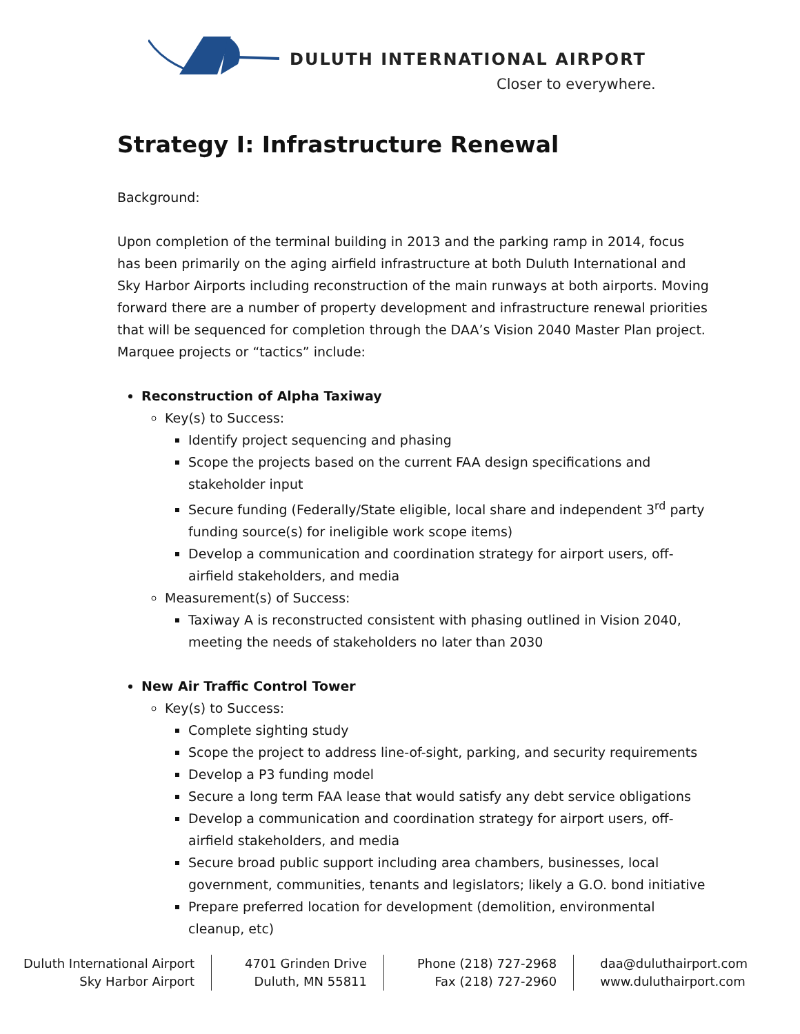DULUTH INTERNATIONAL AIRPORT
Closer to everywhere.
Strategy I: Infrastructure Renewal
Background:
Upon completion of the terminal building in 2013 and the parking ramp in 2014, focus has been primarily on the aging airfield infrastructure at both Duluth International and Sky Harbor Airports including reconstruction of the main runways at both airports. Moving forward there are a number of property development and infrastructure renewal priorities that will be sequenced for completion through the DAA’s Vision 2040 Master Plan project. Marquee projects or “tactics” include:
Reconstruction of Alpha Taxiway
Key(s) to Success:
Identify project sequencing and phasing
Scope the projects based on the current FAA design specifications and stakeholder input
Secure funding (Federally/State eligible, local share and independent 3<sup>rd</sup> party funding source(s) for ineligible work scope items)
Develop a communication and coordination strategy for airport users, off-airfield stakeholders, and media
Measurement(s) of Success:
Taxiway A is reconstructed consistent with phasing outlined in Vision 2040, meeting the needs of stakeholders no later than 2030
New Air Traffic Control Tower
Key(s) to Success:
Complete sighting study
Scope the project to address line-of-sight, parking, and security requirements
Develop a P3 funding model
Secure a long term FAA lease that would satisfy any debt service obligations
Develop a communication and coordination strategy for airport users, off-airfield stakeholders, and media
Secure broad public support including area chambers, businesses, local government, communities, tenants and legislators; likely a G.O. bond initiative
Prepare preferred location for development (demolition, environmental cleanup, etc)
Duluth International Airport
Sky Harbor Airport
4701 Grinden Drive
Duluth, MN 55811
Phone (218) 727-2968
Fax (218) 727-2960
daa@duluthairport.com
www.duluthairport.com